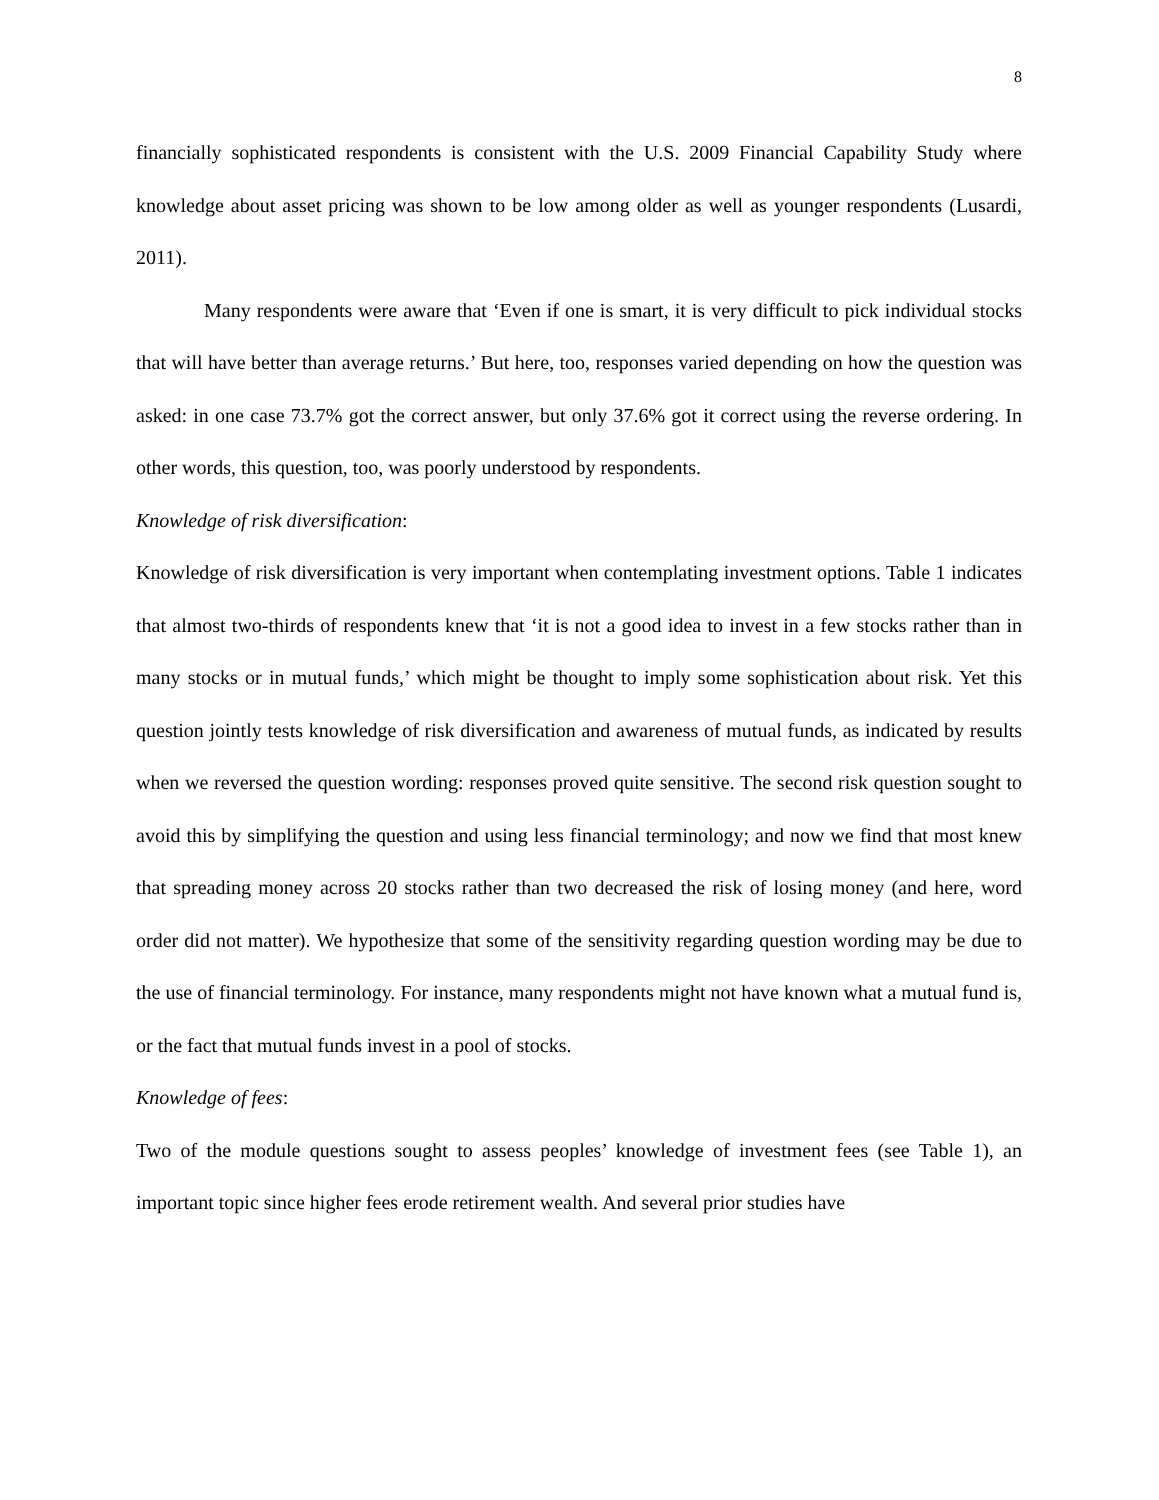8
financially sophisticated respondents is consistent with the U.S. 2009 Financial Capability Study where knowledge about asset pricing was shown to be low among older as well as younger respondents (Lusardi, 2011).
Many respondents were aware that ‘Even if one is smart, it is very difficult to pick individual stocks that will have better than average returns.’ But here, too, responses varied depending on how the question was asked: in one case 73.7% got the correct answer, but only 37.6% got it correct using the reverse ordering. In other words, this question, too, was poorly understood by respondents.
Knowledge of risk diversification:
Knowledge of risk diversification is very important when contemplating investment options. Table 1 indicates that almost two-thirds of respondents knew that ‘it is not a good idea to invest in a few stocks rather than in many stocks or in mutual funds,’ which might be thought to imply some sophistication about risk. Yet this question jointly tests knowledge of risk diversification and awareness of mutual funds, as indicated by results when we reversed the question wording: responses proved quite sensitive. The second risk question sought to avoid this by simplifying the question and using less financial terminology; and now we find that most knew that spreading money across 20 stocks rather than two decreased the risk of losing money (and here, word order did not matter). We hypothesize that some of the sensitivity regarding question wording may be due to the use of financial terminology. For instance, many respondents might not have known what a mutual fund is, or the fact that mutual funds invest in a pool of stocks.
Knowledge of fees:
Two of the module questions sought to assess peoples’ knowledge of investment fees (see Table 1), an important topic since higher fees erode retirement wealth. And several prior studies have